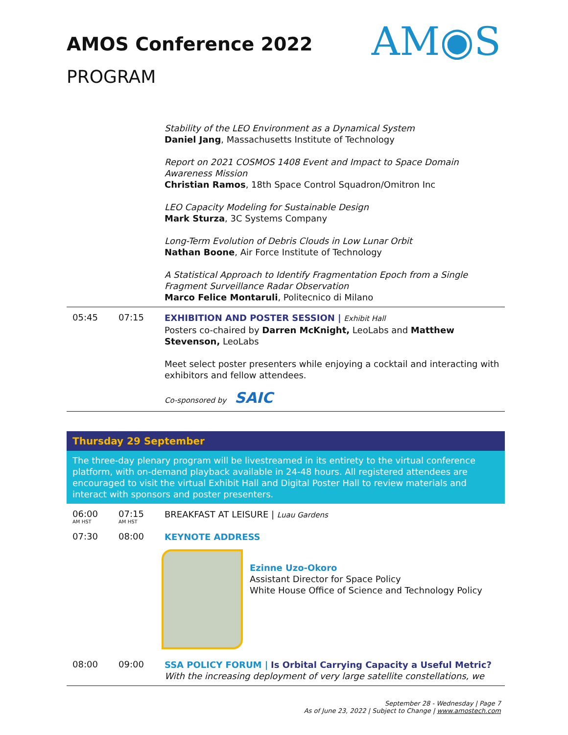AMOS Conference 2022
PROGRAM
AM◉S
Stability of the LEO Environment as a Dynamical System
Daniel Jang, Massachusetts Institute of Technology
Report on 2021 COSMOS 1408 Event and Impact to Space Domain Awareness Mission
Christian Ramos, 18th Space Control Squadron/Omitron Inc
LEO Capacity Modeling for Sustainable Design
Mark Sturza, 3C Systems Company
Long-Term Evolution of Debris Clouds in Low Lunar Orbit
Nathan Boone, Air Force Institute of Technology
A Statistical Approach to Identify Fragmentation Epoch from a Single Fragment Surveillance Radar Observation
Marco Felice Montaruli, Politecnico di Milano
05:45 07:15
EXHIBITION AND POSTER SESSION | Exhibit Hall
Posters co-chaired by Darren McKnight, LeoLabs and Matthew Stevenson, LeoLabs
Meet select poster presenters while enjoying a cocktail and interacting with exhibitors and fellow attendees.
Co-sponsored by SAIC
Thursday 29 September
The three-day plenary program will be livestreamed in its entirety to the virtual conference platform, with on-demand playback available in 24-48 hours. All registered attendees are encouraged to visit the virtual Exhibit Hall and Digital Poster Hall to review materials and interact with sponsors and poster presenters.
06:00
AM HST
07:15
AM HST
BREAKFAST AT LEISURE | Luau Gardens
07:30 08:00
KEYNOTE ADDRESS
Ezinne Uzo-Okoro
Assistant Director for Space Policy
White House Office of Science and Technology Policy
08:00 09:00
SSA POLICY FORUM | Is Orbital Carrying Capacity a Useful Metric?
With the increasing deployment of very large satellite constellations, we
September 28 - Wednesday | Page 7
As of June 23, 2022 | Subject to Change | www.amostech.com